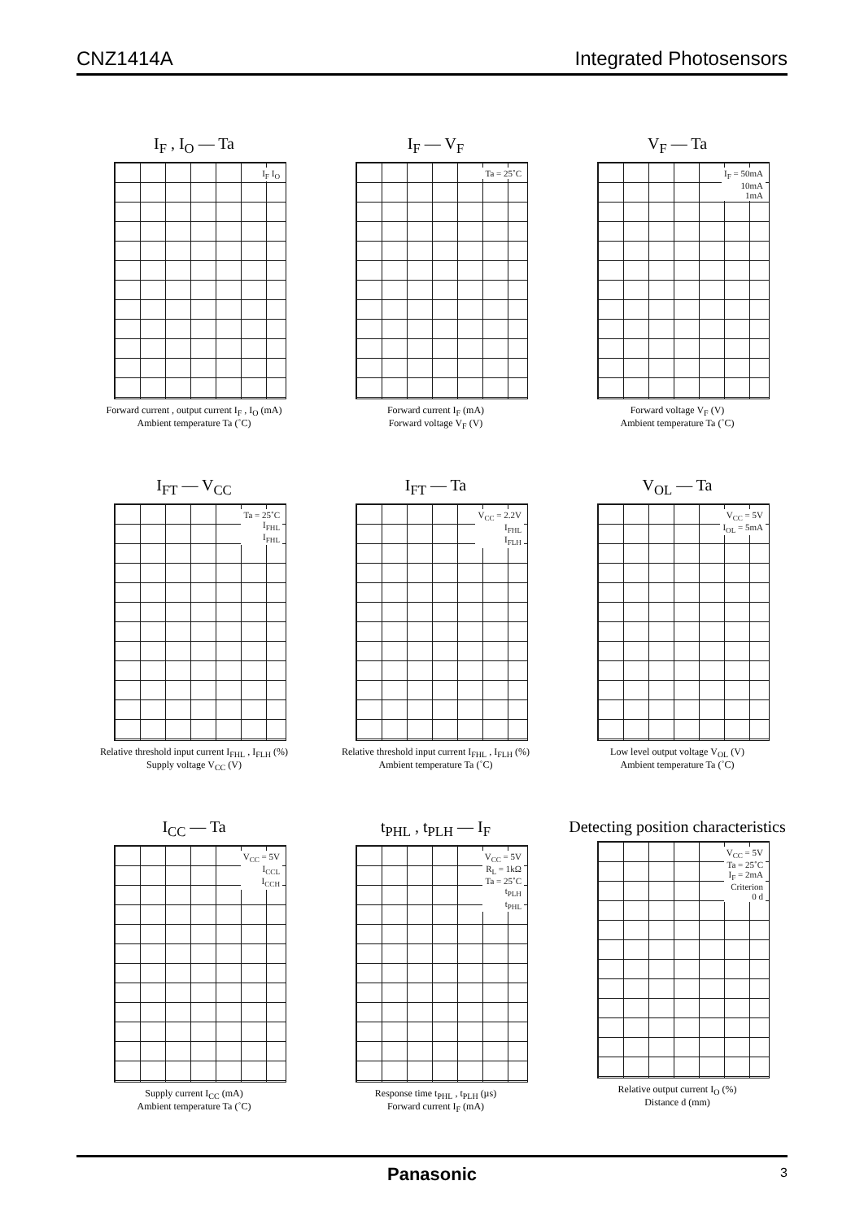CNZ1414A Integrated Photosensors
I<sub>F</sub> , I<sub>O</sub> — Ta
I<sub>F</sub> I<sub>O</sub>
Forward current , output current I<sub>F</sub> , I<sub>O</sub> (mA)
Ambient temperature Ta (˚C)
I<sub>F</sub> — V<sub>F</sub>
Ta = 25˚C
Forward current I<sub>F</sub> (mA)
Forward voltage V<sub>F</sub> (V)
V<sub>F</sub> — Ta
I<sub>F</sub> = 50mA
10mA
1mA
Forward voltage V<sub>F</sub> (V)
Ambient temperature Ta (˚C)
I<sub>FT</sub> — V<sub>CC</sub>
Ta = 25˚C
I<sub>FHL</sub>
I<sub>FHL</sub>
Relative threshold input current I<sub>FHL</sub> , I<sub>FLH</sub> (%)
Supply voltage V<sub>CC</sub> (V)
I<sub>FT</sub> — Ta
V<sub>CC</sub> = 2.2V
I<sub>FHL</sub>
I<sub>FLH</sub>
Relative threshold input current I<sub>FHL</sub> , I<sub>FLH</sub> (%)
Ambient temperature Ta (˚C)
V<sub>OL</sub> — Ta
V<sub>CC</sub> = 5V
I<sub>OL</sub> = 5mA
Low level output voltage V<sub>OL</sub> (V)
Ambient temperature Ta (˚C)
I<sub>CC</sub> — Ta
V<sub>CC</sub> = 5V
I<sub>CCL</sub>
I<sub>CCH</sub>
Supply current I<sub>CC</sub> (mA)
Ambient temperature Ta (˚C)
t<sub>PHL</sub> , t<sub>PLH</sub> — I<sub>F</sub>
V<sub>CC</sub> = 5V
R<sub>L</sub> = 1kΩ
Ta = 25˚C
t<sub>PLH</sub>
t<sub>PHL</sub>
Response time t<sub>PHL</sub> , t<sub>PLH</sub> (µs)
Forward current I<sub>F</sub> (mA)
Detecting position characteristics
V<sub>CC</sub> = 5V
Ta = 25˚C
I<sub>F</sub> = 2mA
Criterion
0 d
Relative output current I<sub>O</sub> (%)
Distance d (mm)
Panasonic 3